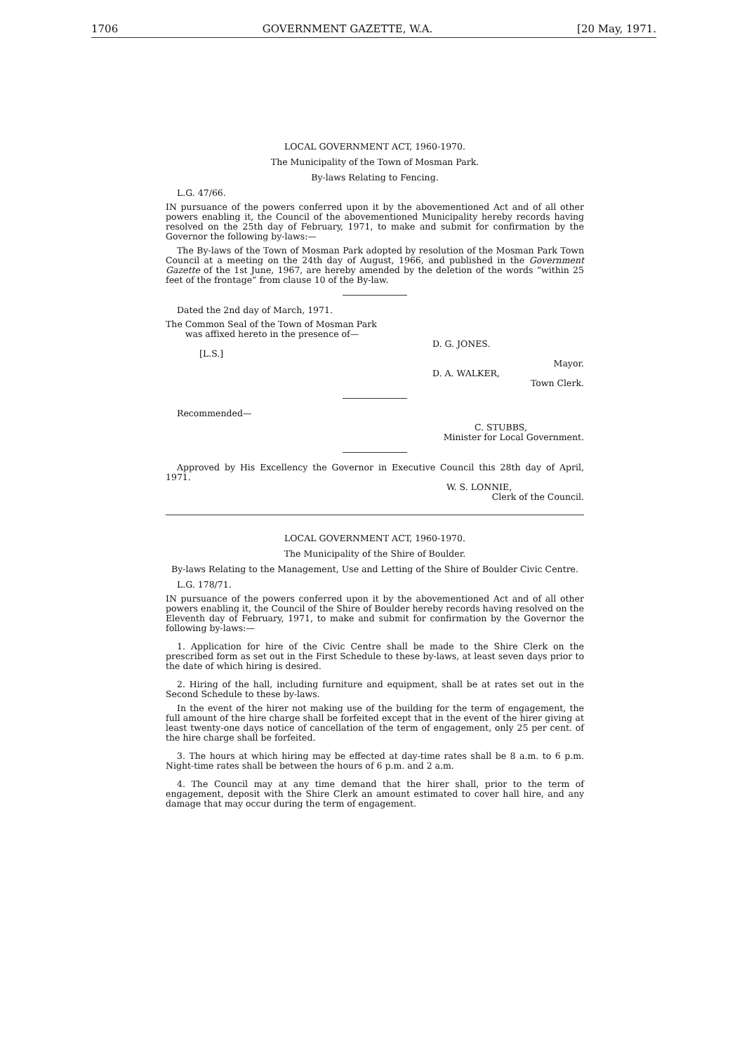1706 GOVERNMENT GAZETTE, W.A. [20 May, 1971.
LOCAL GOVERNMENT ACT, 1960-1970.
The Municipality of the Town of Mosman Park.
By-laws Relating to Fencing.
L.G. 47/66.
IN pursuance of the powers conferred upon it by the abovementioned Act and of all other powers enabling it, the Council of the abovementioned Municipality hereby records having resolved on the 25th day of February, 1971, to make and submit for confirmation by the Governor the following by-laws:—
The By-laws of the Town of Mosman Park adopted by resolution of the Mosman Park Town Council at a meeting on the 24th day of August, 1966, and published in the Government Gazette of the 1st June, 1967, are hereby amended by the deletion of the words “within 25 feet of the frontage” from clause 10 of the By-law.
Dated the 2nd day of March, 1971.
The Common Seal of the Town of Mosman Park
was affixed hereto in the presence of—
D. G. JONES.
[L.S.]
Mayor.
D. A. WALKER,
Town Clerk.
Recommended—
C. STUBBS,
Minister for Local Government.
Approved by His Excellency the Governor in Executive Council this 28th day of April, 1971.
W. S. LONNIE,
Clerk of the Council.
LOCAL GOVERNMENT ACT, 1960-1970.
The Municipality of the Shire of Boulder.
By-laws Relating to the Management, Use and Letting of the Shire of Boulder Civic Centre.
L.G. 178/71.
IN pursuance of the powers conferred upon it by the abovementioned Act and of all other powers enabling it, the Council of the Shire of Boulder hereby records having resolved on the Eleventh day of February, 1971, to make and submit for confirmation by the Governor the following by-laws:—
1. Application for hire of the Civic Centre shall be made to the Shire Clerk on the prescribed form as set out in the First Schedule to these by-laws, at least seven days prior to the date of which hiring is desired.
2. Hiring of the hall, including furniture and equipment, shall be at rates set out in the Second Schedule to these by-laws.
In the event of the hirer not making use of the building for the term of engagement, the full amount of the hire charge shall be forfeited except that in the event of the hirer giving at least twenty-one days notice of cancellation of the term of engagement, only 25 per cent. of the hire charge shall be forfeited.
3. The hours at which hiring may be effected at day-time rates shall be 8 a.m. to 6 p.m. Night-time rates shall be between the hours of 6 p.m. and 2 a.m.
4. The Council may at any time demand that the hirer shall, prior to the term of engagement, deposit with the Shire Clerk an amount estimated to cover hall hire, and any damage that may occur during the term of engagement.